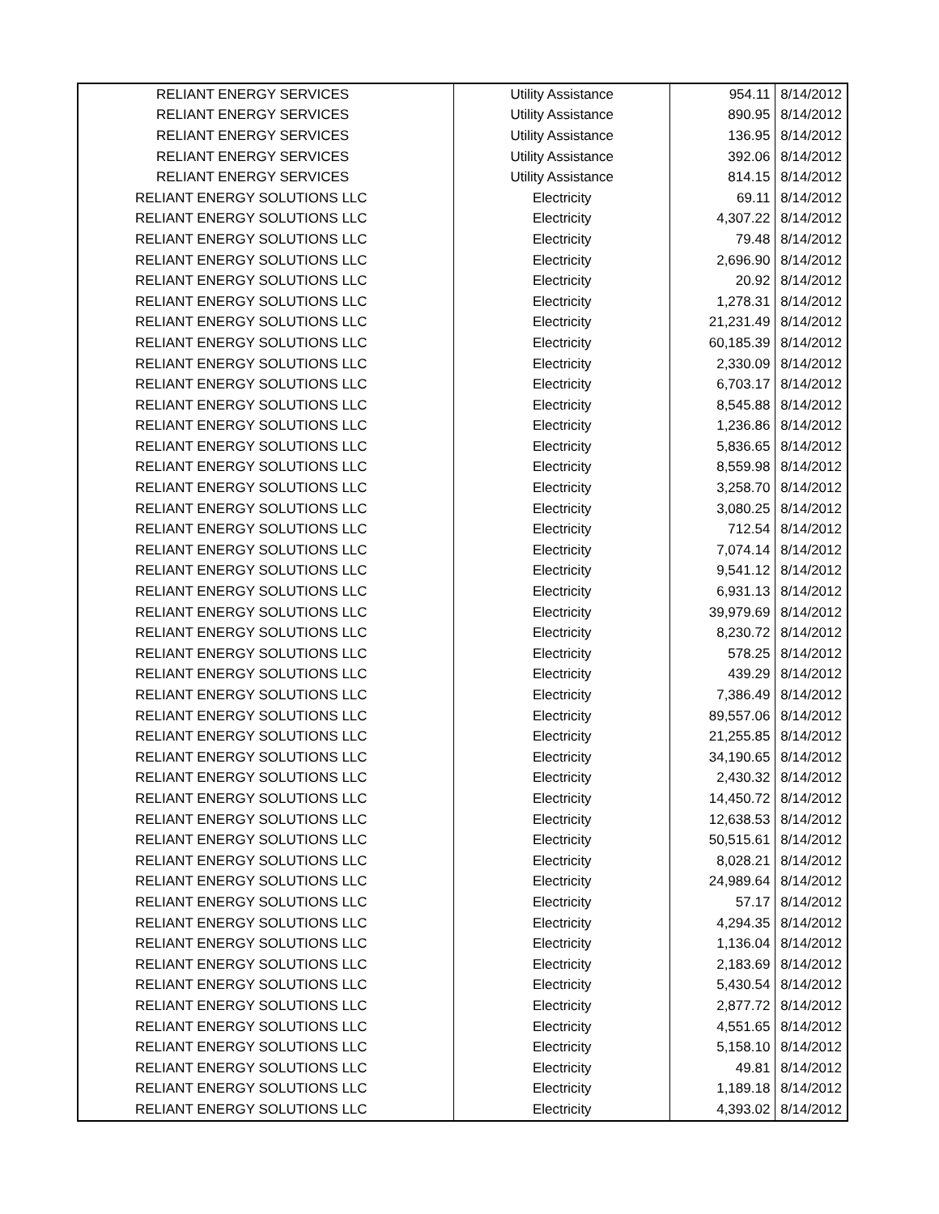| RELIANT ENERGY SERVICES | Utility Assistance | 954.11 | 8/14/2012 |
| RELIANT ENERGY SERVICES | Utility Assistance | 890.95 | 8/14/2012 |
| RELIANT ENERGY SERVICES | Utility Assistance | 136.95 | 8/14/2012 |
| RELIANT ENERGY SERVICES | Utility Assistance | 392.06 | 8/14/2012 |
| RELIANT ENERGY SERVICES | Utility Assistance | 814.15 | 8/14/2012 |
| RELIANT ENERGY SOLUTIONS LLC | Electricity | 69.11 | 8/14/2012 |
| RELIANT ENERGY SOLUTIONS LLC | Electricity | 4,307.22 | 8/14/2012 |
| RELIANT ENERGY SOLUTIONS LLC | Electricity | 79.48 | 8/14/2012 |
| RELIANT ENERGY SOLUTIONS LLC | Electricity | 2,696.90 | 8/14/2012 |
| RELIANT ENERGY SOLUTIONS LLC | Electricity | 20.92 | 8/14/2012 |
| RELIANT ENERGY SOLUTIONS LLC | Electricity | 1,278.31 | 8/14/2012 |
| RELIANT ENERGY SOLUTIONS LLC | Electricity | 21,231.49 | 8/14/2012 |
| RELIANT ENERGY SOLUTIONS LLC | Electricity | 60,185.39 | 8/14/2012 |
| RELIANT ENERGY SOLUTIONS LLC | Electricity | 2,330.09 | 8/14/2012 |
| RELIANT ENERGY SOLUTIONS LLC | Electricity | 6,703.17 | 8/14/2012 |
| RELIANT ENERGY SOLUTIONS LLC | Electricity | 8,545.88 | 8/14/2012 |
| RELIANT ENERGY SOLUTIONS LLC | Electricity | 1,236.86 | 8/14/2012 |
| RELIANT ENERGY SOLUTIONS LLC | Electricity | 5,836.65 | 8/14/2012 |
| RELIANT ENERGY SOLUTIONS LLC | Electricity | 8,559.98 | 8/14/2012 |
| RELIANT ENERGY SOLUTIONS LLC | Electricity | 3,258.70 | 8/14/2012 |
| RELIANT ENERGY SOLUTIONS LLC | Electricity | 3,080.25 | 8/14/2012 |
| RELIANT ENERGY SOLUTIONS LLC | Electricity | 712.54 | 8/14/2012 |
| RELIANT ENERGY SOLUTIONS LLC | Electricity | 7,074.14 | 8/14/2012 |
| RELIANT ENERGY SOLUTIONS LLC | Electricity | 9,541.12 | 8/14/2012 |
| RELIANT ENERGY SOLUTIONS LLC | Electricity | 6,931.13 | 8/14/2012 |
| RELIANT ENERGY SOLUTIONS LLC | Electricity | 39,979.69 | 8/14/2012 |
| RELIANT ENERGY SOLUTIONS LLC | Electricity | 8,230.72 | 8/14/2012 |
| RELIANT ENERGY SOLUTIONS LLC | Electricity | 578.25 | 8/14/2012 |
| RELIANT ENERGY SOLUTIONS LLC | Electricity | 439.29 | 8/14/2012 |
| RELIANT ENERGY SOLUTIONS LLC | Electricity | 7,386.49 | 8/14/2012 |
| RELIANT ENERGY SOLUTIONS LLC | Electricity | 89,557.06 | 8/14/2012 |
| RELIANT ENERGY SOLUTIONS LLC | Electricity | 21,255.85 | 8/14/2012 |
| RELIANT ENERGY SOLUTIONS LLC | Electricity | 34,190.65 | 8/14/2012 |
| RELIANT ENERGY SOLUTIONS LLC | Electricity | 2,430.32 | 8/14/2012 |
| RELIANT ENERGY SOLUTIONS LLC | Electricity | 14,450.72 | 8/14/2012 |
| RELIANT ENERGY SOLUTIONS LLC | Electricity | 12,638.53 | 8/14/2012 |
| RELIANT ENERGY SOLUTIONS LLC | Electricity | 50,515.61 | 8/14/2012 |
| RELIANT ENERGY SOLUTIONS LLC | Electricity | 8,028.21 | 8/14/2012 |
| RELIANT ENERGY SOLUTIONS LLC | Electricity | 24,989.64 | 8/14/2012 |
| RELIANT ENERGY SOLUTIONS LLC | Electricity | 57.17 | 8/14/2012 |
| RELIANT ENERGY SOLUTIONS LLC | Electricity | 4,294.35 | 8/14/2012 |
| RELIANT ENERGY SOLUTIONS LLC | Electricity | 1,136.04 | 8/14/2012 |
| RELIANT ENERGY SOLUTIONS LLC | Electricity | 2,183.69 | 8/14/2012 |
| RELIANT ENERGY SOLUTIONS LLC | Electricity | 5,430.54 | 8/14/2012 |
| RELIANT ENERGY SOLUTIONS LLC | Electricity | 2,877.72 | 8/14/2012 |
| RELIANT ENERGY SOLUTIONS LLC | Electricity | 4,551.65 | 8/14/2012 |
| RELIANT ENERGY SOLUTIONS LLC | Electricity | 5,158.10 | 8/14/2012 |
| RELIANT ENERGY SOLUTIONS LLC | Electricity | 49.81 | 8/14/2012 |
| RELIANT ENERGY SOLUTIONS LLC | Electricity | 1,189.18 | 8/14/2012 |
| RELIANT ENERGY SOLUTIONS LLC | Electricity | 4,393.02 | 8/14/2012 |